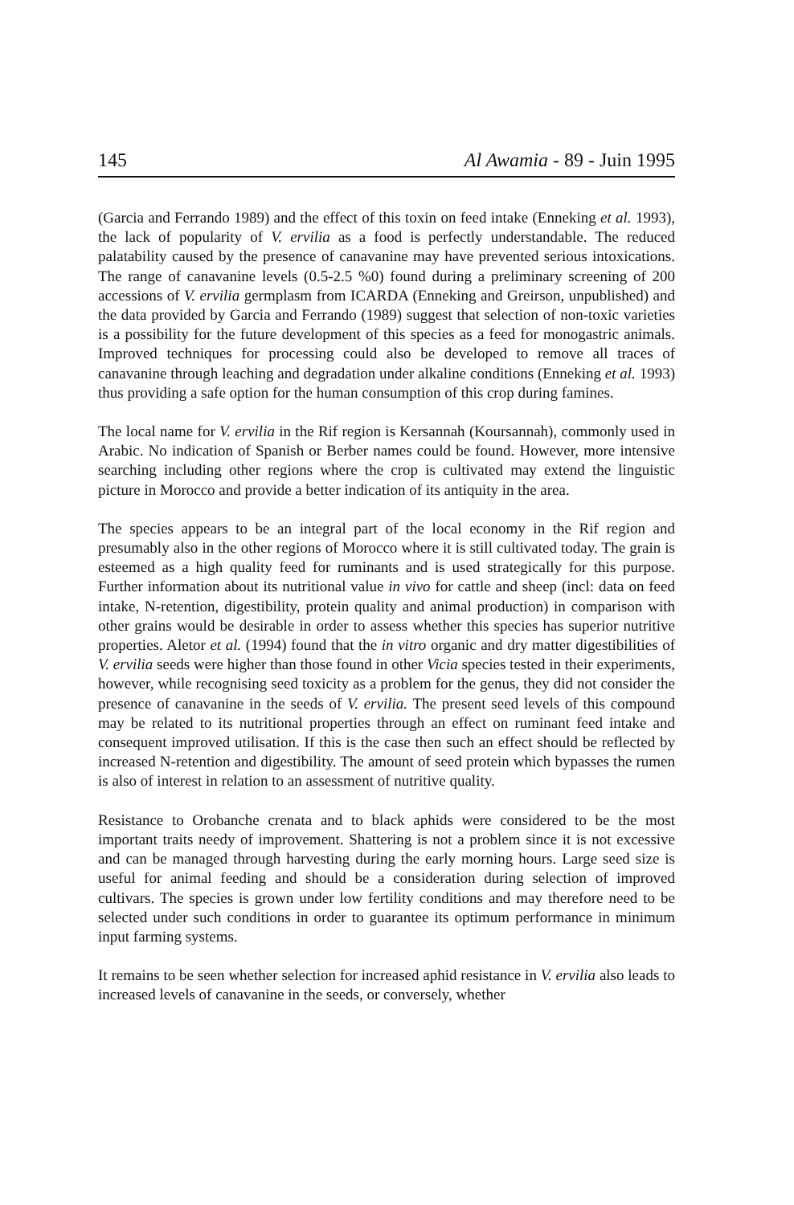145 Al Awamia - 89 - Juin 1995
(Garcia and Ferrando 1989) and the effect of this toxin on feed intake (Enneking et al. 1993), the lack of popularity of V. ervilia as a food is perfectly understandable. The reduced palatability caused by the presence of canavanine may have prevented serious intoxications. The range of canavanine levels (0.5-2.5 %0) found during a preliminary screening of 200 accessions of V. ervilia germplasm from ICARDA (Enneking and Greirson, unpublished) and the data provided by Garcia and Ferrando (1989) suggest that selection of non-toxic varieties is a possibility for the future development of this species as a feed for monogastric animals. Improved techniques for processing could also be developed to remove all traces of canavanine through leaching and degradation under alkaline conditions (Enneking et al. 1993) thus providing a safe option for the human consumption of this crop during famines.
The local name for V. ervilia in the Rif region is Kersannah (Koursannah), commonly used in Arabic. No indication of Spanish or Berber names could be found. However, more intensive searching including other regions where the crop is cultivated may extend the linguistic picture in Morocco and provide a better indication of its antiquity in the area.
The species appears to be an integral part of the local economy in the Rif region and presumably also in the other regions of Morocco where it is still cultivated today. The grain is esteemed as a high quality feed for ruminants and is used strategically for this purpose. Further information about its nutritional value in vivo for cattle and sheep (incl: data on feed intake, N-retention, digestibility, protein quality and animal production) in comparison with other grains would be desirable in order to assess whether this species has superior nutritive properties. Aletor et al. (1994) found that the in vitro organic and dry matter digestibilities of V. ervilia seeds were higher than those found in other Vicia species tested in their experiments, however, while recognising seed toxicity as a problem for the genus, they did not consider the presence of canavanine in the seeds of V. ervilia. The present seed levels of this compound may be related to its nutritional properties through an effect on ruminant feed intake and consequent improved utilisation. If this is the case then such an effect should be reflected by increased N-retention and digestibility. The amount of seed protein which bypasses the rumen is also of interest in relation to an assessment of nutritive quality.
Resistance to Orobanche crenata and to black aphids were considered to be the most important traits needy of improvement. Shattering is not a problem since it is not excessive and can be managed through harvesting during the early morning hours. Large seed size is useful for animal feeding and should be a consideration during selection of improved cultivars. The species is grown under low fertility conditions and may therefore need to be selected under such conditions in order to guarantee its optimum performance in minimum input farming systems.
It remains to be seen whether selection for increased aphid resistance in V. ervilia also leads to increased levels of canavanine in the seeds, or conversely, whether